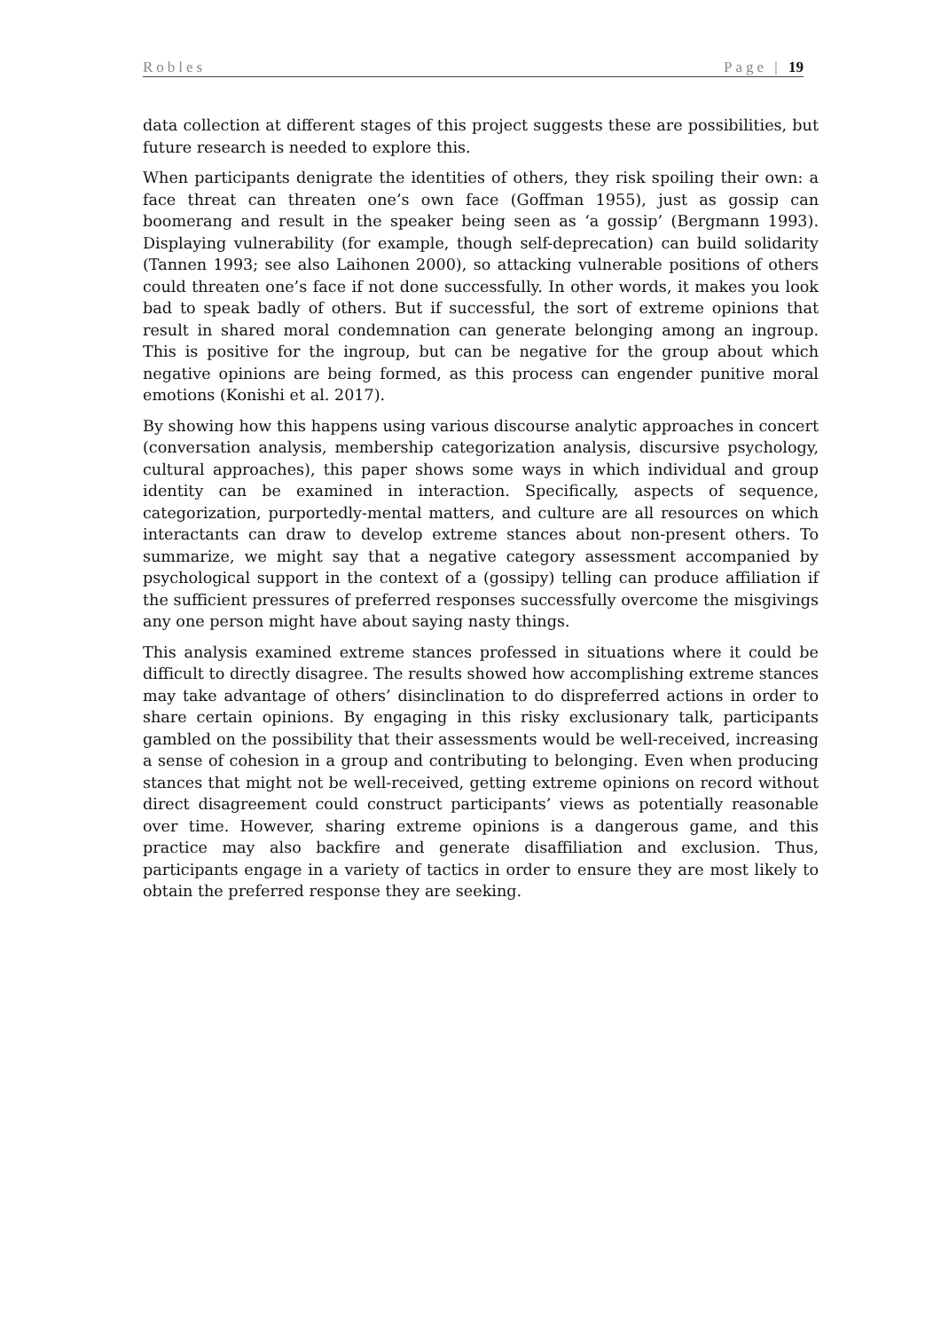Robles Page | 19
data collection at different stages of this project suggests these are possibilities, but future research is needed to explore this.
When participants denigrate the identities of others, they risk spoiling their own: a face threat can threaten one’s own face (Goffman 1955), just as gossip can boomerang and result in the speaker being seen as ‘a gossip’ (Bergmann 1993). Displaying vulnerability (for example, though self-deprecation) can build solidarity (Tannen 1993; see also Laihonen 2000), so attacking vulnerable positions of others could threaten one’s face if not done successfully. In other words, it makes you look bad to speak badly of others. But if successful, the sort of extreme opinions that result in shared moral condemnation can generate belonging among an ingroup. This is positive for the ingroup, but can be negative for the group about which negative opinions are being formed, as this process can engender punitive moral emotions (Konishi et al. 2017).
By showing how this happens using various discourse analytic approaches in concert (conversation analysis, membership categorization analysis, discursive psychology, cultural approaches), this paper shows some ways in which individual and group identity can be examined in interaction. Specifically, aspects of sequence, categorization, purportedly-mental matters, and culture are all resources on which interactants can draw to develop extreme stances about non-present others. To summarize, we might say that a negative category assessment accompanied by psychological support in the context of a (gossipy) telling can produce affiliation if the sufficient pressures of preferred responses successfully overcome the misgivings any one person might have about saying nasty things.
This analysis examined extreme stances professed in situations where it could be difficult to directly disagree. The results showed how accomplishing extreme stances may take advantage of others’ disinclination to do dispreferred actions in order to share certain opinions. By engaging in this risky exclusionary talk, participants gambled on the possibility that their assessments would be well-received, increasing a sense of cohesion in a group and contributing to belonging. Even when producing stances that might not be well-received, getting extreme opinions on record without direct disagreement could construct participants’ views as potentially reasonable over time. However, sharing extreme opinions is a dangerous game, and this practice may also backfire and generate disaffiliation and exclusion. Thus, participants engage in a variety of tactics in order to ensure they are most likely to obtain the preferred response they are seeking.